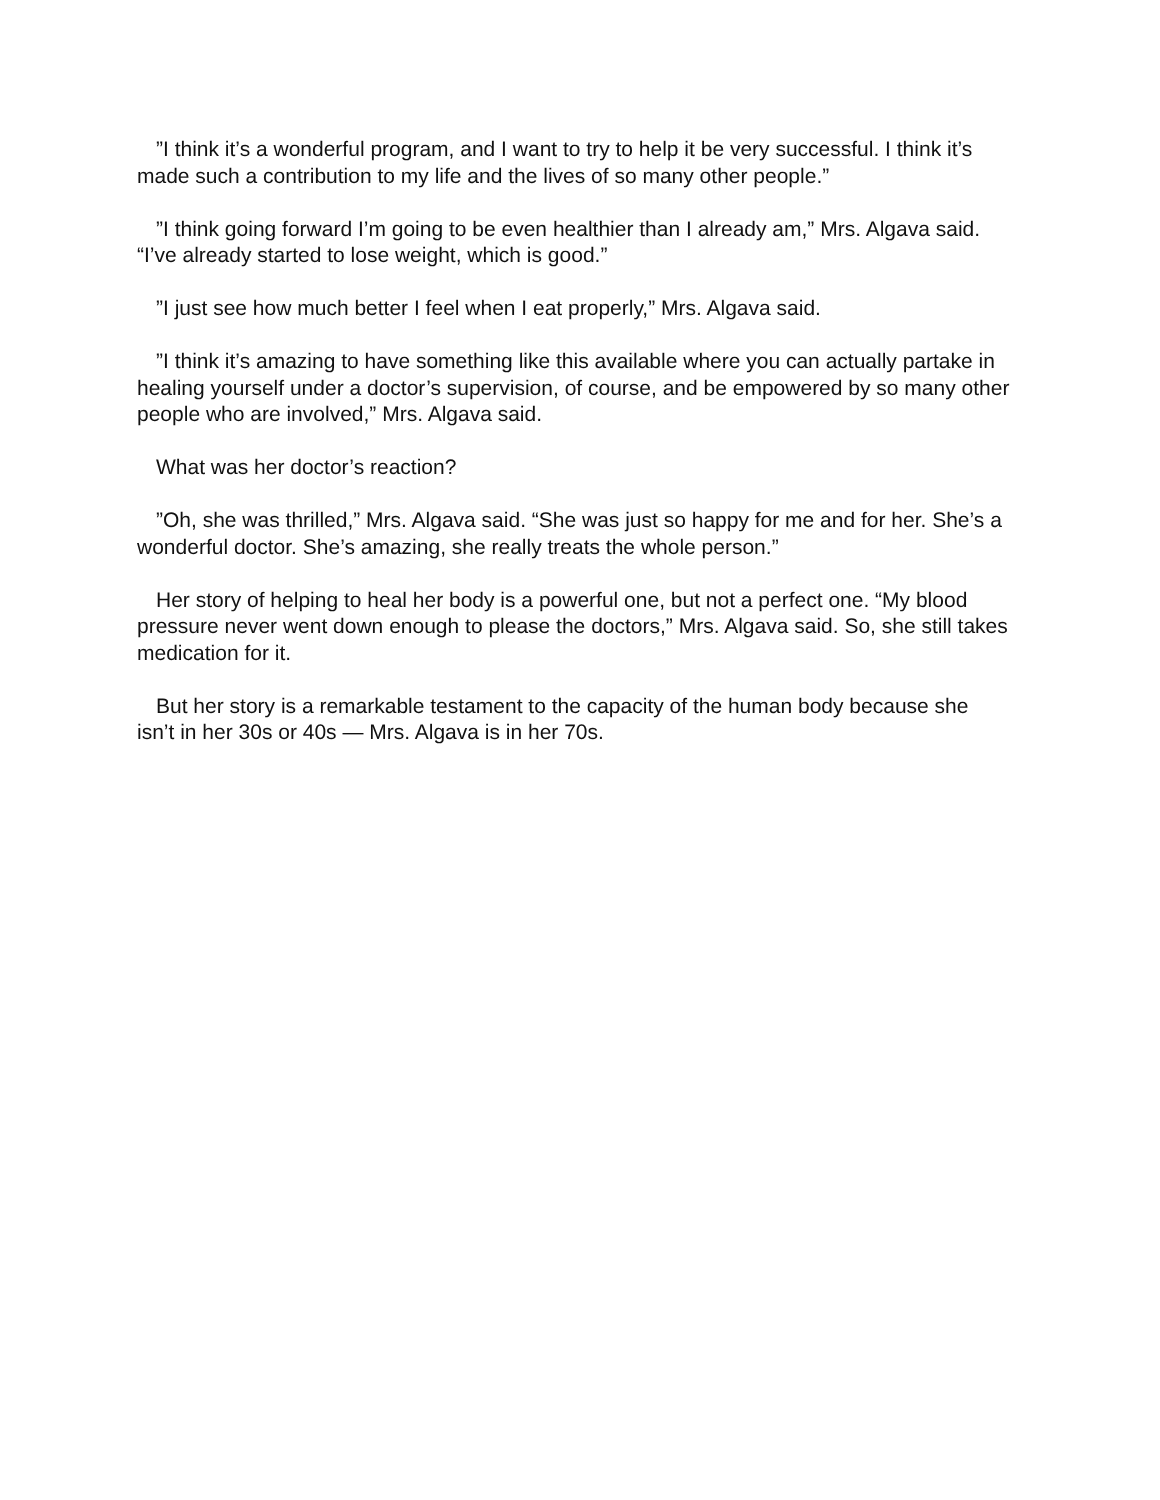”I think it’s a wonderful program, and I want to try to help it be very successful. I think it’s made such a contribution to my life and the lives of so many other people.”
”I think going forward I’m going to be even healthier than I already am,” Mrs. Algava said. “I’ve already started to lose weight, which is good.”
”I just see how much better I feel when I eat properly,” Mrs. Algava said.
”I think it’s amazing to have something like this available where you can actually partake in healing yourself under a doctor’s supervision, of course, and be empowered by so many other people who are involved,” Mrs. Algava said.
What was her doctor’s reaction?
”Oh, she was thrilled,” Mrs. Algava said. “She was just so happy for me and for her. She’s a wonderful doctor. She’s amazing, she really treats the whole person.”
Her story of helping to heal her body is a powerful one, but not a perfect one. “My blood pressure never went down enough to please the doctors,” Mrs. Algava said. So, she still takes medication for it.
But her story is a remarkable testament to the capacity of the human body because she isn’t in her 30s or 40s — Mrs. Algava is in her 70s.